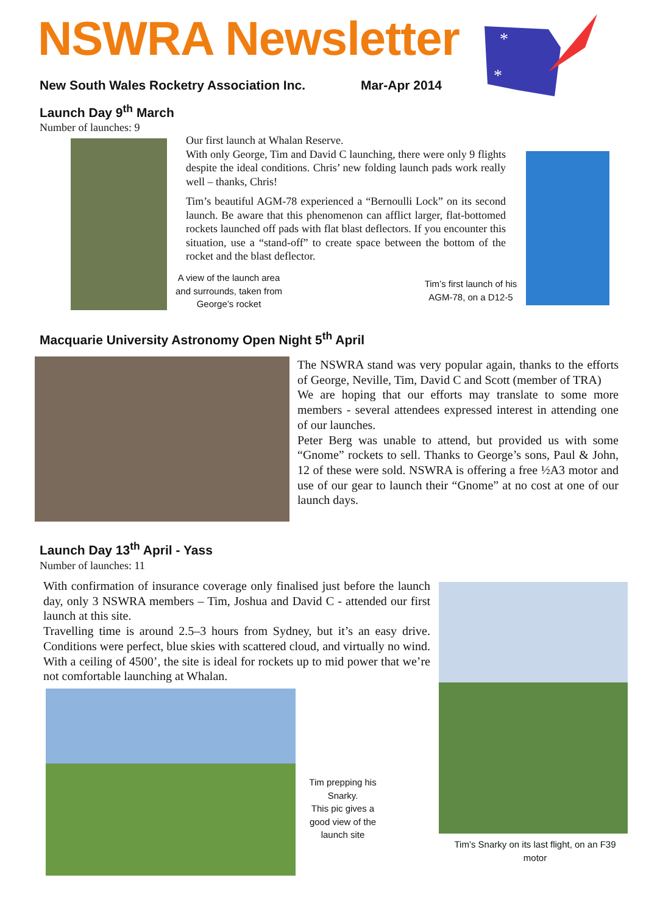NSWRA Newsletter
New South Wales Rocketry Association Inc. Mar-Apr 2014
*
*
Launch Day 9<sup>th</sup> March
Number of launches: 9
Our first launch at Whalan Reserve.
With only George, Tim and David C launching, there were only 9 flights despite the ideal conditions. Chris’ new folding launch pads work really well – thanks, Chris!
Tim’s beautiful AGM-78 experienced a “Bernoulli Lock” on its second launch. Be aware that this phenomenon can afflict larger, flat-bottomed rockets launched off pads with flat blast deflectors. If you encounter this situation, use a “stand-off” to create space between the bottom of the rocket and the blast deflector.
A view of the launch area and surrounds, taken from George’s rocket
Tim’s first launch of his AGM-78, on a D12-5
Macquarie University Astronomy Open Night 5<sup>th</sup> April
The NSWRA stand was very popular again, thanks to the efforts of George, Neville, Tim, David C and Scott (member of TRA)
We are hoping that our efforts may translate to some more members - several attendees expressed interest in attending one of our launches.
Peter Berg was unable to attend, but provided us with some “Gnome” rockets to sell. Thanks to George’s sons, Paul & John, 12 of these were sold. NSWRA is offering a free ½A3 motor and use of our gear to launch their “Gnome” at no cost at one of our launch days.
Launch Day 13<sup>th</sup> April - Yass
Number of launches: 11
With confirmation of insurance coverage only finalised just before the launch day, only 3 NSWRA members – Tim, Joshua and David C - attended our first launch at this site.
Travelling time is around 2.5–3 hours from Sydney, but it’s an easy drive. Conditions were perfect, blue skies with scattered cloud, and virtually no wind. With a ceiling of 4500’, the site is ideal for rockets up to mid power that we’re not comfortable launching at Whalan.
Tim prepping his Snarky.
This pic gives a good view of the launch site
Tim’s Snarky on its last flight, on an F39 motor